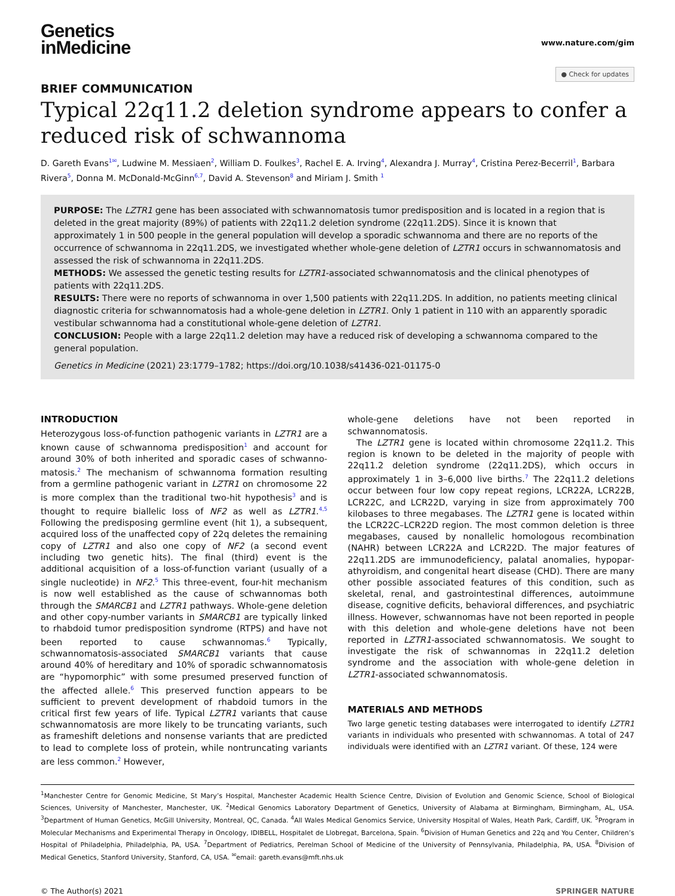Genetics
inMedicine
www.nature.com/gim
● Check for updates
BRIEF COMMUNICATION
Typical 22q11.2 deletion syndrome appears to confer a reduced risk of schwannoma
D. Gareth Evans<sup>1✉</sup>, Ludwine M. Messiaen<sup>2</sup>, William D. Foulkes<sup>3</sup>, Rachel E. A. Irving<sup>4</sup>, Alexandra J. Murray<sup>4</sup>, Cristina Perez-Becerril<sup>1</sup>, Barbara Rivera<sup>5</sup>, Donna M. McDonald-McGinn<sup>6,7</sup>, David A. Stevenson<sup>8</sup> and Miriam J. Smith <sup>1</sup>
PURPOSE: The LZTR1 gene has been associated with schwannomatosis tumor predisposition and is located in a region that is deleted in the great majority (89%) of patients with 22q11.2 deletion syndrome (22q11.2DS). Since it is known that approximately 1 in 500 people in the general population will develop a sporadic schwannoma and there are no reports of the occurrence of schwannoma in 22q11.2DS, we investigated whether whole-gene deletion of LZTR1 occurs in schwannomatosis and assessed the risk of schwannoma in 22q11.2DS.
METHODS: We assessed the genetic testing results for LZTR1-associated schwannomatosis and the clinical phenotypes of patients with 22q11.2DS.
RESULTS: There were no reports of schwannoma in over 1,500 patients with 22q11.2DS. In addition, no patients meeting clinical diagnostic criteria for schwannomatosis had a whole-gene deletion in LZTR1. Only 1 patient in 110 with an apparently sporadic vestibular schwannoma had a constitutional whole-gene deletion of LZTR1.
CONCLUSION: People with a large 22q11.2 deletion may have a reduced risk of developing a schwannoma compared to the general population.
Genetics in Medicine (2021) 23:1779–1782; https://doi.org/10.1038/s41436-021-01175-0
INTRODUCTION
Heterozygous loss-of-function pathogenic variants in LZTR1 are a known cause of schwannoma predisposition<sup>1</sup> and account for around 30% of both inherited and sporadic cases of schwanno­matosis.<sup>2</sup> The mechanism of schwannoma formation resulting from a germline pathogenic variant in LZTR1 on chromosome 22 is more complex than the traditional two-hit hypothesis<sup>3</sup> and is thought to require biallelic loss of NF2 as well as LZTR1.<sup>4,5</sup> Following the predisposing germline event (hit 1), a subsequent, acquired loss of the unaffected copy of 22q deletes the remaining copy of LZTR1 and also one copy of NF2 (a second event including two genetic hits). The final (third) event is the additional acquisition of a loss-of-function variant (usually of a single nucleotide) in NF2.<sup>5</sup> This three-event, four-hit mechanism is now well established as the cause of schwannomas both through the SMARCB1 and LZTR1 pathways. Whole-gene deletion and other copy-number variants in SMARCB1 are typically linked to rhabdoid tumor predisposition syndrome (RTPS) and have not been reported to cause schwannomas.<sup>6</sup> Typically, schwannomatosis-associated SMARCB1 variants that cause around 40% of hereditary and 10% of sporadic schwannomatosis are “hypomorphic” with some presumed preserved function of the affected allele.<sup>6</sup> This preserved function appears to be sufficient to prevent develop­ment of rhabdoid tumors in the critical first few years of life. Typical LZTR1 variants that cause schwannomatosis are more likely to be truncating variants, such as frameshift deletions and nonsense variants that are predicted to lead to complete loss of protein, while nontruncating variants are less common.<sup>2</sup> However,
whole-gene deletions have not been reported in schwannomatosis.
The LZTR1 gene is located within chromosome 22q11.2. This region is known to be deleted in the majority of people with 22q11.2 deletion syndrome (22q11.2DS), which occurs in approxi­mately 1 in 3–6,000 live births.<sup>7</sup> The 22q11.2 deletions occur between four low copy repeat regions, LCR22A, LCR22B, LCR22C, and LCR22D, varying in size from approximately 700 kilobases to three megabases. The LZTR1 gene is located within the LCR22C–LCR22D region. The most common deletion is three megabases, caused by nonallelic homologous recombination (NAHR) between LCR22A and LCR22D. The major features of 22q11.2DS are immunodeficiency, palatal anomalies, hypopar­athyroidism, and congenital heart disease (CHD). There are many other possible associated features of this condition, such as skeletal, renal, and gastrointestinal differences, autoimmune disease, cognitive deficits, behavioral differences, and psychiatric illness. However, schwannomas have not been reported in people with this deletion and whole-gene deletions have not been reported in LZTR1-associated schwannomatosis. We sought to investigate the risk of schwannomas in 22q11.2 deletion syndrome and the association with whole-gene deletion in LZTR1-associated schwannomatosis.
MATERIALS AND METHODS
Two large genetic testing databases were interrogated to identify LZTR1 variants in individuals who presented with schwannomas. A total of 247 individuals were identified with an LZTR1 variant. Of these, 124 were
<sup>1</sup> Manchester Centre for Genomic Medicine, St Mary’s Hospital, Manchester Academic Health Science Centre, Division of Evolution and Genomic Science, School of Biological Sciences, University of Manchester, Manchester, UK. <sup>2</sup>Medical Genomics Laboratory Department of Genetics, University of Alabama at Birmingham, Birmingham, AL, USA. <sup>3</sup>Department of Human Genetics, McGill University, Montreal, QC, Canada. <sup>4</sup>All Wales Medical Genomics Service, University Hospital of Wales, Heath Park, Cardiff, UK. <sup>5</sup>Program in Molecular Mechanisms and Experimental Therapy in Oncology, IDIBELL, Hospitalet de Llobregat, Barcelona, Spain. <sup>6</sup>Division of Human Genetics and 22q and You Center, Children’s Hospital of Philadelphia, Philadelphia, PA, USA. <sup>7</sup>Department of Pediatrics, Perelman School of Medicine of the University of Pennsylvania, Philadelphia, PA, USA. <sup>8</sup>Division of Medical Genetics, Stanford University, Stanford, CA, USA. <sup>✉</sup>email: gareth.evans@mft.nhs.uk
© The Author(s) 2021 SPRINGER NATURE